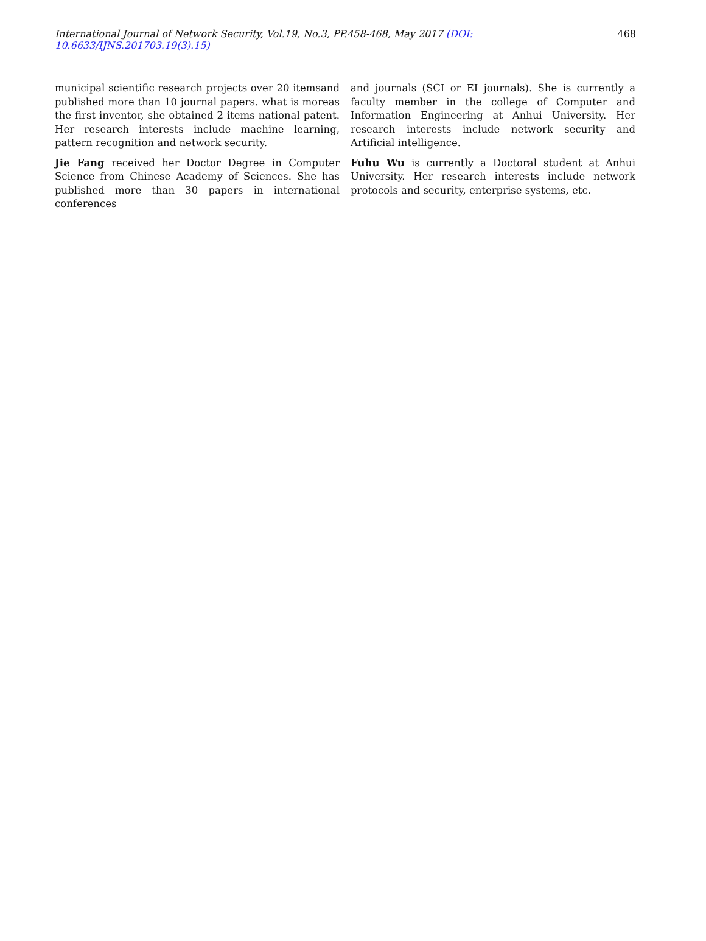International Journal of Network Security, Vol.19, No.3, PP.458-468, May 2017 (DOI: 10.6633/IJNS.201703.19(3).15) 468
municipal scientific research projects over 20 itemsand published more than 10 journal papers. what is moreas the first inventor, she obtained 2 items national patent. Her research interests include machine learning, pattern recognition and network security.
Jie Fang received her Doctor Degree in Computer Science from Chinese Academy of Sciences. She has published more than 30 papers in international conferences
and journals (SCI or EI journals). She is currently a faculty member in the college of Computer and Information Engineering at Anhui University. Her research interests include network security and Artificial intelligence.
Fuhu Wu is currently a Doctoral student at Anhui University. Her research interests include network protocols and security, enterprise systems, etc.